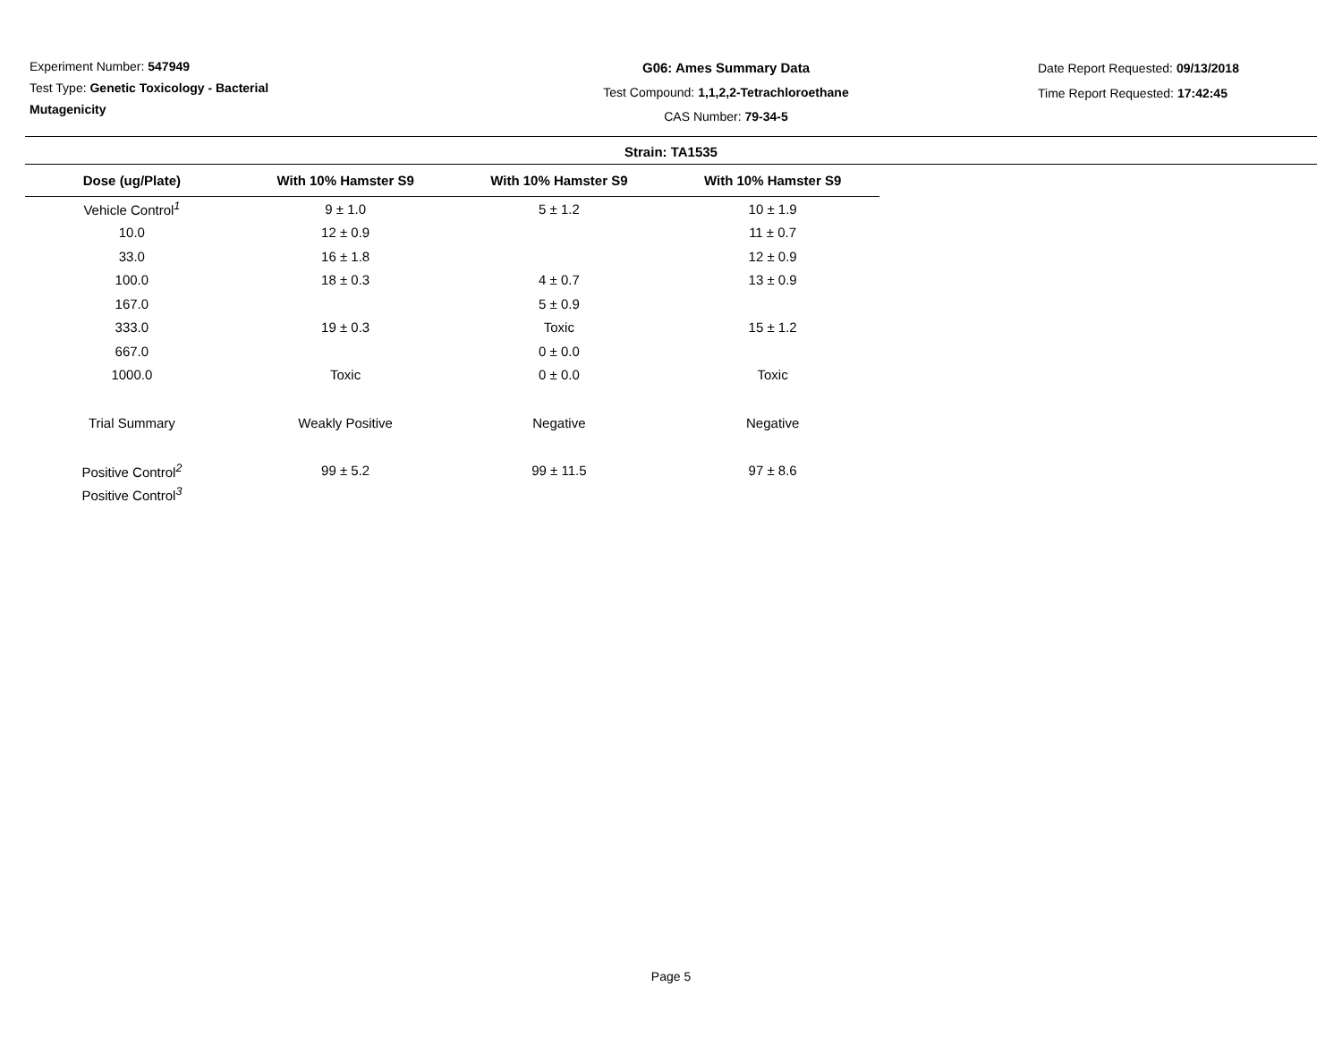Experiment Number: 547949
Test Type: Genetic Toxicology - Bacterial
Mutagenicity
G06: Ames Summary Data
Test Compound: 1,1,2,2-Tetrachloroethane
CAS Number: 79-34-5
Date Report Requested: 09/13/2018
Time Report Requested: 17:42:45
Strain: TA1535
| Dose (ug/Plate) | With 10% Hamster S9 | With 10% Hamster S9 | With 10% Hamster S9 |
| --- | --- | --- | --- |
| Vehicle Control<sup>1</sup> | 9 ± 1.0 | 5 ± 1.2 | 10 ± 1.9 |
| 10.0 | 12 ± 0.9 | | 11 ± 0.7 |
| 33.0 | 16 ± 1.8 | | 12 ± 0.9 |
| 100.0 | 18 ± 0.3 | 4 ± 0.7 | 13 ± 0.9 |
| 167.0 | | 5 ± 0.9 | |
| 333.0 | 19 ± 0.3 | Toxic | 15 ± 1.2 |
| 667.0 | | 0 ± 0.0 | |
| 1000.0 | Toxic | 0 ± 0.0 | Toxic |
| Trial Summary | Weakly Positive | Negative | Negative |
| Positive Control<sup>2</sup> | 99 ± 5.2 | 99 ± 11.5 | 97 ± 8.6 |
| Positive Control<sup>3</sup> | | | |
Page 5